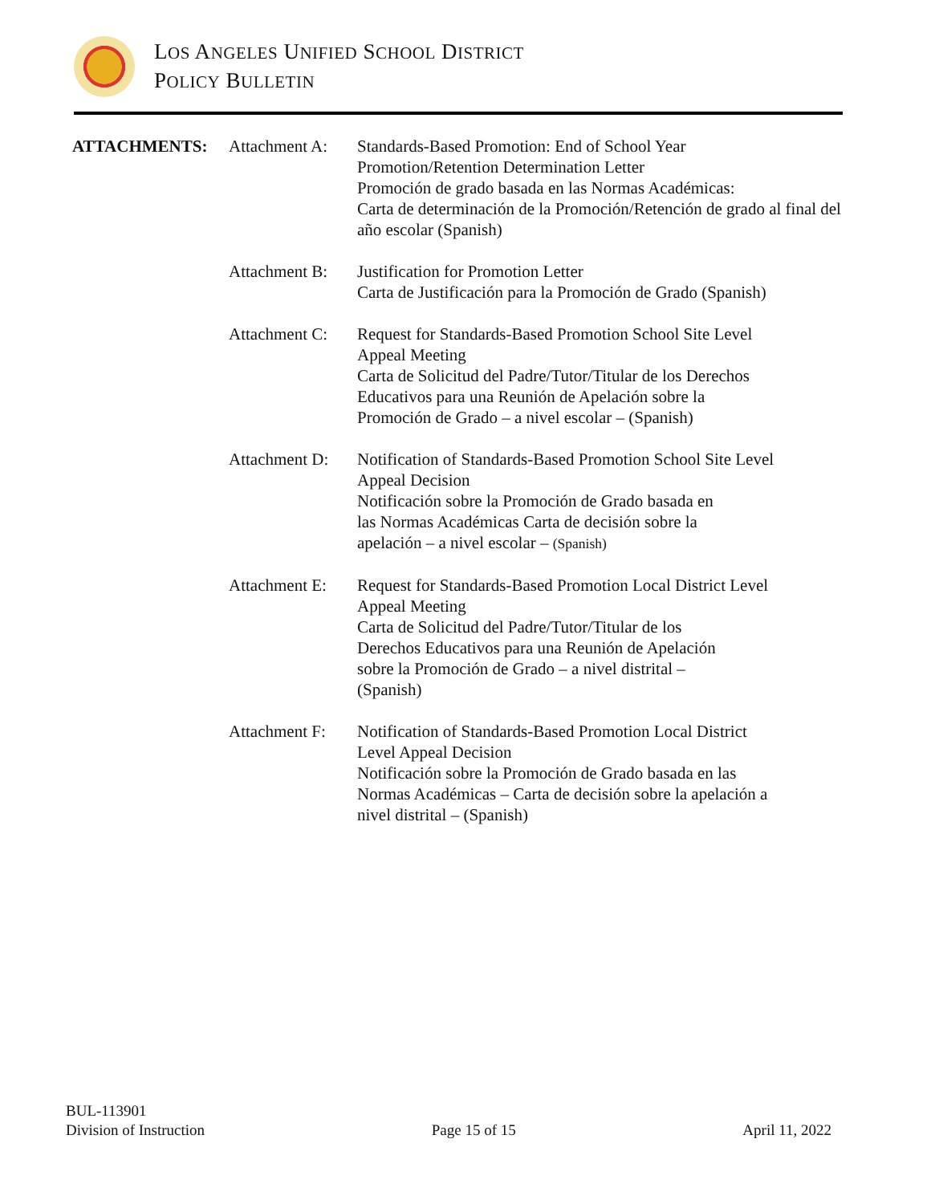LOS ANGELES UNIFIED SCHOOL DISTRICT
POLICY BULLETIN
ATTACHMENTS:
Attachment A:
Standards-Based Promotion: End of School Year
Promotion/Retention Determination Letter
Promoción de grado basada en las Normas Académicas:
Carta de determinación de la Promoción/Retención de grado al final del año escolar (Spanish)
Attachment B:
Justification for Promotion Letter
Carta de Justificación para la Promoción de Grado (Spanish)
Attachment C:
Request for Standards-Based Promotion School Site Level
Appeal Meeting
Carta de Solicitud del Padre/Tutor/Titular de los Derechos
Educativos para una Reunión de Apelación sobre la
Promoción de Grado – a nivel escolar – (Spanish)
Attachment D:
Notification of Standards-Based Promotion School Site Level
Appeal Decision
Notificación sobre la Promoción de Grado basada en
las Normas Académicas Carta de decisión sobre la
apelación – a nivel escolar – (Spanish)
Attachment E:
Request for Standards-Based Promotion Local District Level
Appeal Meeting
Carta de Solicitud del Padre/Tutor/Titular de los
Derechos Educativos para una Reunión de Apelación
sobre la Promoción de Grado – a nivel distrital –
(Spanish)
Attachment F:
Notification of Standards-Based Promotion Local District
Level Appeal Decision
Notificación sobre la Promoción de Grado basada en las
Normas Académicas – Carta de decisión sobre la apelación a
nivel distrital – (Spanish)
BUL-113901
Division of Instruction
Page 15 of 15
April 11, 2022